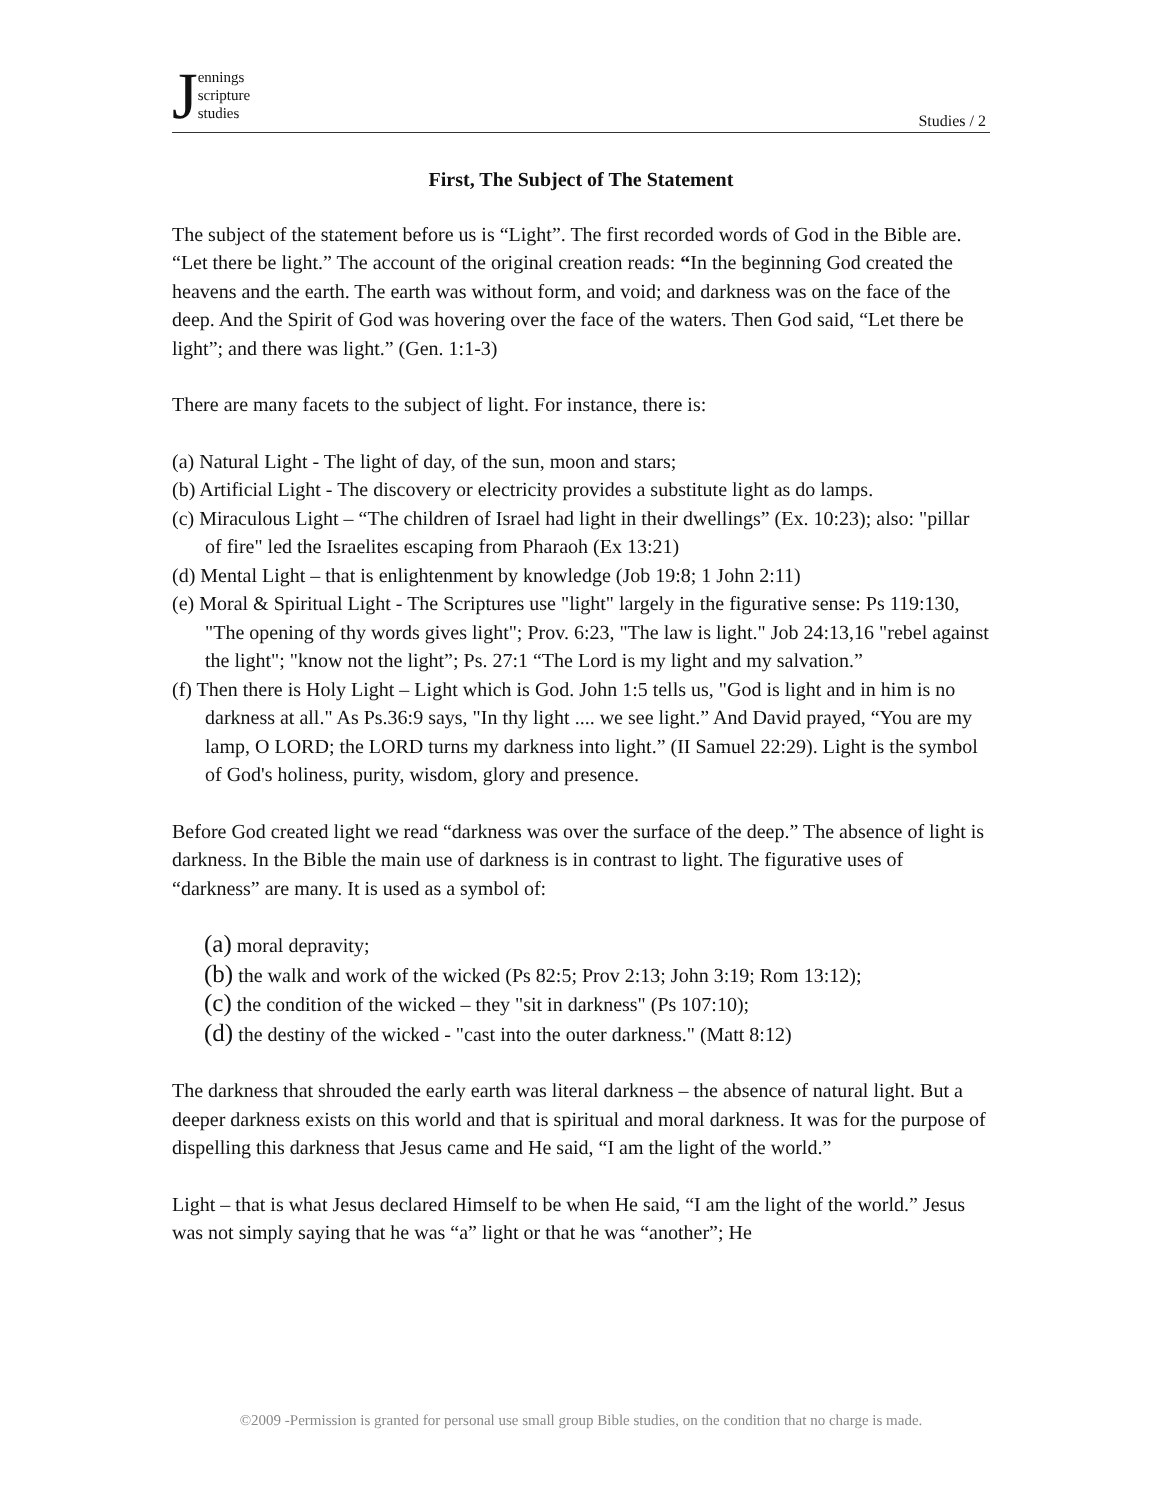Jennings
scripture
studies
Studies / 2
First, The Subject of The Statement
The subject of the statement before us is “Light”. The first recorded words of God in the Bible are. “Let there be light.” The account of the original creation reads: “In the beginning God created the heavens and the earth. The earth was without form, and void; and darkness was on the face of the deep. And the Spirit of God was hovering over the face of the waters. Then God said, “Let there be light”; and there was light.” (Gen. 1:1-3)
There are many facets to the subject of light. For instance, there is:
(a) Natural Light - The light of day, of the sun, moon and stars;
(b) Artificial Light - The discovery or electricity provides a substitute light as do lamps.
(c) Miraculous Light – “The children of Israel had light in their dwellings” (Ex. 10:23); also: "pillar of fire" led the Israelites escaping from Pharaoh (Ex 13:21)
(d) Mental Light – that is enlightenment by knowledge (Job 19:8; 1 John 2:11)
(e) Moral & Spiritual Light - The Scriptures use "light" largely in the figurative sense: Ps 119:130, "The opening of thy words gives light"; Prov. 6:23, "The law is light." Job 24:13,16 "rebel against the light"; "know not the light”; Ps. 27:1 “The Lord is my light and my salvation.”
(f) Then there is Holy Light – Light which is God. John 1:5 tells us, "God is light and in him is no darkness at all." As Ps.36:9 says, "In thy light .... we see light.” And David prayed, “You are my lamp, O LORD; the LORD turns my darkness into light.” (II Samuel 22:29). Light is the symbol of God's holiness, purity, wisdom, glory and presence.
Before God created light we read “darkness was over the surface of the deep.” The absence of light is darkness. In the Bible the main use of darkness is in contrast to light. The figurative uses of “darkness” are many. It is used as a symbol of:
(a) moral depravity;
(b) the walk and work of the wicked (Ps 82:5; Prov 2:13; John 3:19; Rom 13:12);
(c) the condition of the wicked – they "sit in darkness" (Ps 107:10);
(d) the destiny of the wicked - "cast into the outer darkness." (Matt 8:12)
The darkness that shrouded the early earth was literal darkness – the absence of natural light. But a deeper darkness exists on this world and that is spiritual and moral darkness. It was for the purpose of dispelling this darkness that Jesus came and He said, “I am the light of the world.”
Light – that is what Jesus declared Himself to be when He said, “I am the light of the world.” Jesus was not simply saying that he was “a” light or that he was “another”; He
©2009 -Permission is granted for personal use small group Bible studies, on the condition that no charge is made.